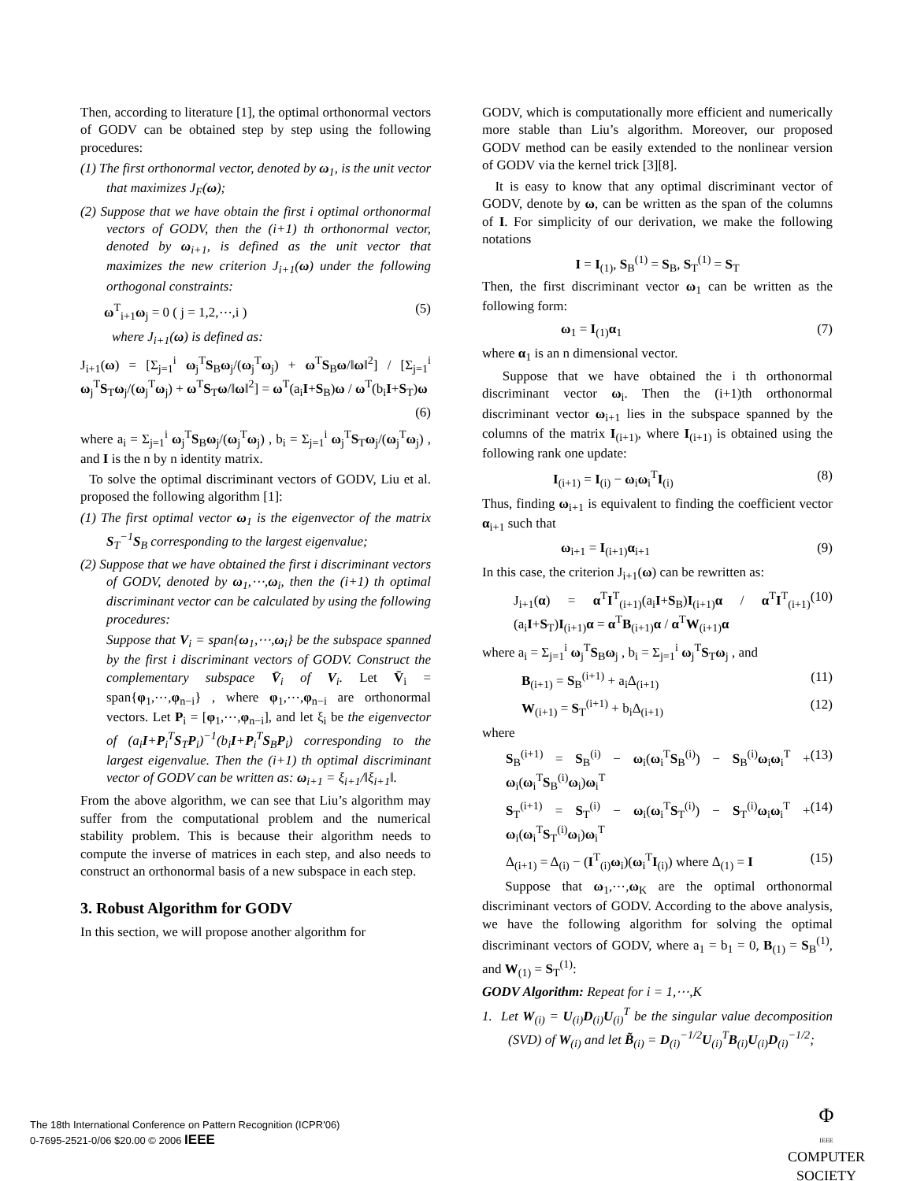Then, according to literature [1], the optimal orthonormal vectors of GODV can be obtained step by step using the following procedures:
(1) The first orthonormal vector, denoted by ω<sub>1</sub>, is the unit vector that maximizes J<sub>F</sub>(ω);
(2) Suppose that we have obtain the first i optimal orthonormal vectors of GODV, then the (i+1) th orthonormal vector, denoted by ω<sub>i+1</sub>, is defined as the unit vector that maximizes the new criterion J<sub>i+1</sub>(ω) under the following orthogonal constraints:
ω<sup>T</sup><sub>i+1</sub>ω<sub>j</sub> = 0 ( j = 1,2,⋯,i ) (5)
where J<sub>i+1</sub>(ω) is defined as:
J<sub>i+1</sub>(ω) = [Σ<sub>j=1</sub><sup>i</sup> ω<sub>j</sub><sup>T</sup>S<sub>B</sub>ω<sub>j</sub>/(ω<sub>j</sub><sup>T</sup>ω<sub>j</sub>) + ω<sup>T</sup>S<sub>B</sub>ω/‖ω‖<sup>2</sup>] / [Σ<sub>j=1</sub><sup>i</sup> ω<sub>j</sub><sup>T</sup>S<sub>T</sub>ω<sub>j</sub>/(ω<sub>j</sub><sup>T</sup>ω<sub>j</sub>) + ω<sup>T</sup>S<sub>T</sub>ω/‖ω‖<sup>2</sup>] = ω<sup>T</sup>(a<sub>i</sub>I+S<sub>B</sub>)ω / ω<sup>T</sup>(b<sub>i</sub>I+S<sub>T</sub>)ω
(6)
where a<sub>i</sub> = Σ<sub>j=1</sub><sup>i</sup> ω<sub>j</sub><sup>T</sup>S<sub>B</sub>ω<sub>j</sub>/(ω<sub>j</sub><sup>T</sup>ω<sub>j</sub>) , b<sub>i</sub> = Σ<sub>j=1</sub><sup>i</sup> ω<sub>j</sub><sup>T</sup>S<sub>T</sub>ω<sub>j</sub>/(ω<sub>j</sub><sup>T</sup>ω<sub>j</sub>) , and I is the n by n identity matrix.
To solve the optimal discriminant vectors of GODV, Liu et al. proposed the following algorithm [1]:
(1) The first optimal vector ω<sub>1</sub> is the eigenvector of the matrix S<sub>T</sub><sup>−1</sup>S<sub>B</sub> corresponding to the largest eigenvalue;
(2) Suppose that we have obtained the first i discriminant vectors of GODV, denoted by ω<sub>1</sub>,⋯,ω<sub>i</sub>, then the (i+1) th optimal discriminant vector can be calculated by using the following procedures:
Suppose that V<sub>i</sub> = span{ω<sub>1</sub>,⋯,ω<sub>i</sub>} be the subspace spanned by the first i discriminant vectors of GODV. Construct the complementary subspace V̄<sub>i</sub> of V<sub>i</sub>. Let V̄<sub>i</sub> = span{φ<sub>1</sub>,⋯,φ<sub>n−i</sub>} , where φ<sub>1</sub>,⋯,φ<sub>n−i</sub> are orthonormal vectors. Let P<sub>i</sub> = [φ<sub>1</sub>,⋯,φ<sub>n−i</sub>], and let ξ<sub>i</sub> be the eigenvector of (a<sub>i</sub>I+P<sub>i</sub><sup>T</sup>S<sub>T</sub>P<sub>i</sub>)<sup>−1</sup>(b<sub>i</sub>I+P<sub>i</sub><sup>T</sup>S<sub>B</sub>P<sub>i</sub>) corresponding to the largest eigenvalue. Then the (i+1) th optimal discriminant vector of GODV can be written as: ω<sub>i+1</sub> = ξ<sub>i+1</sub>/‖ξ<sub>i+1</sub>‖.
From the above algorithm, we can see that Liu’s algorithm may suffer from the computational problem and the numerical stability problem. This is because their algorithm needs to compute the inverse of matrices in each step, and also needs to construct an orthonormal basis of a new subspace in each step.
3. Robust Algorithm for GODV
In this section, we will propose another algorithm for
GODV, which is computationally more efficient and numerically more stable than Liu’s algorithm. Moreover, our proposed GODV method can be easily extended to the nonlinear version of GODV via the kernel trick [3][8].
It is easy to know that any optimal discriminant vector of GODV, denote by ω, can be written as the span of the columns of I. For simplicity of our derivation, we make the following notations
I = I<sub>(1)</sub>, S<sub>B</sub><sup>(1)</sup> = S<sub>B</sub>, S<sub>T</sub><sup>(1)</sup> = S<sub>T</sub>
Then, the first discriminant vector ω<sub>1</sub> can be written as the following form:
ω<sub>1</sub> = I<sub>(1)</sub>α<sub>1</sub> (7)
where α<sub>1</sub> is an n dimensional vector.
Suppose that we have obtained the i th orthonormal discriminant vector ω<sub>i</sub>. Then the (i+1)th orthonormal discriminant vector ω<sub>i+1</sub> lies in the subspace spanned by the columns of the matrix I<sub>(i+1)</sub>, where I<sub>(i+1)</sub> is obtained using the following rank one update:
I<sub>(i+1)</sub> = I<sub>(i)</sub> − ω<sub>i</sub>ω<sub>i</sub><sup>T</sup>I<sub>(i)</sub> (8)
Thus, finding ω<sub>i+1</sub> is equivalent to finding the coefficient vector α<sub>i+1</sub> such that
ω<sub>i+1</sub> = I<sub>(i+1)</sub>α<sub>i+1</sub> (9)
In this case, the criterion J<sub>i+1</sub>(ω) can be rewritten as:
J<sub>i+1</sub>(α) = α<sup>T</sup>I<sup>T</sup><sub>(i+1)</sub>(a<sub>i</sub>I+S<sub>B</sub>)I<sub>(i+1)</sub>α / α<sup>T</sup>I<sup>T</sup><sub>(i+1)</sub>(a<sub>i</sub>I+S<sub>T</sub>)I<sub>(i+1)</sub>α = α<sup>T</sup>B<sub>(i+1)</sub>α / α<sup>T</sup>W<sub>(i+1)</sub>α (10)
where a<sub>i</sub> = Σ<sub>j=1</sub><sup>i</sup> ω<sub>j</sub><sup>T</sup>S<sub>B</sub>ω<sub>j</sub> , b<sub>i</sub> = Σ<sub>j=1</sub><sup>i</sup> ω<sub>j</sub><sup>T</sup>S<sub>T</sub>ω<sub>j</sub> , and
B<sub>(i+1)</sub> = S<sub>B</sub><sup>(i+1)</sup> + a<sub>i</sub>Δ<sub>(i+1)</sub> (11)
W<sub>(i+1)</sub> = S<sub>T</sub><sup>(i+1)</sup> + b<sub>i</sub>Δ<sub>(i+1)</sub> (12)
where
S<sub>B</sub><sup>(i+1)</sup> = S<sub>B</sub><sup>(i)</sup> − ω<sub>i</sub>(ω<sub>i</sub><sup>T</sup>S<sub>B</sub><sup>(i)</sup>) − S<sub>B</sub><sup>(i)</sup>ω<sub>i</sub>ω<sub>i</sub><sup>T</sup> + ω<sub>i</sub>(ω<sub>i</sub><sup>T</sup>S<sub>B</sub><sup>(i)</sup>ω<sub>i</sub>)ω<sub>i</sub><sup>T</sup> (13)
S<sub>T</sub><sup>(i+1)</sup> = S<sub>T</sub><sup>(i)</sup> − ω<sub>i</sub>(ω<sub>i</sub><sup>T</sup>S<sub>T</sub><sup>(i)</sup>) − S<sub>T</sub><sup>(i)</sup>ω<sub>i</sub>ω<sub>i</sub><sup>T</sup> + ω<sub>i</sub>(ω<sub>i</sub><sup>T</sup>S<sub>T</sub><sup>(i)</sup>ω<sub>i</sub>)ω<sub>i</sub><sup>T</sup> (14)
Δ<sub>(i+1)</sub> = Δ<sub>(i)</sub> − (I<sup>T</sup><sub>(i)</sub>ω<sub>i</sub>)(ω<sub>i</sub><sup>T</sup>I<sub>(i)</sub>) where Δ<sub>(1)</sub> = I (15)
Suppose that ω<sub>1</sub>,⋯,ω<sub>K</sub> are the optimal orthonormal discriminant vectors of GODV. According to the above analysis, we have the following algorithm for solving the optimal discriminant vectors of GODV, where a<sub>1</sub> = b<sub>1</sub> = 0, B<sub>(1)</sub> = S<sub>B</sub><sup>(1)</sup>, and W<sub>(1)</sub> = S<sub>T</sub><sup>(1)</sup>:
GODV Algorithm: Repeat for i = 1,⋯,K
1. Let W<sub>(i)</sub> = U<sub>(i)</sub>D<sub>(i)</sub>U<sub>(i)</sub><sup>T</sup> be the singular value decomposition (SVD) of W<sub>(i)</sub> and let B̃<sub>(i)</sub> = D<sub>(i)</sub><sup>−1/2</sup>U<sub>(i)</sub><sup>T</sup>B<sub>(i)</sub>U<sub>(i)</sub>D<sub>(i)</sub><sup>−1/2</sup>;
The 18th International Conference on Pattern Recognition (ICPR'06)
0-7695-2521-0/06 $20.00 © 2006 IEEE
Φ
IEEE
COMPUTER
SOCIETY